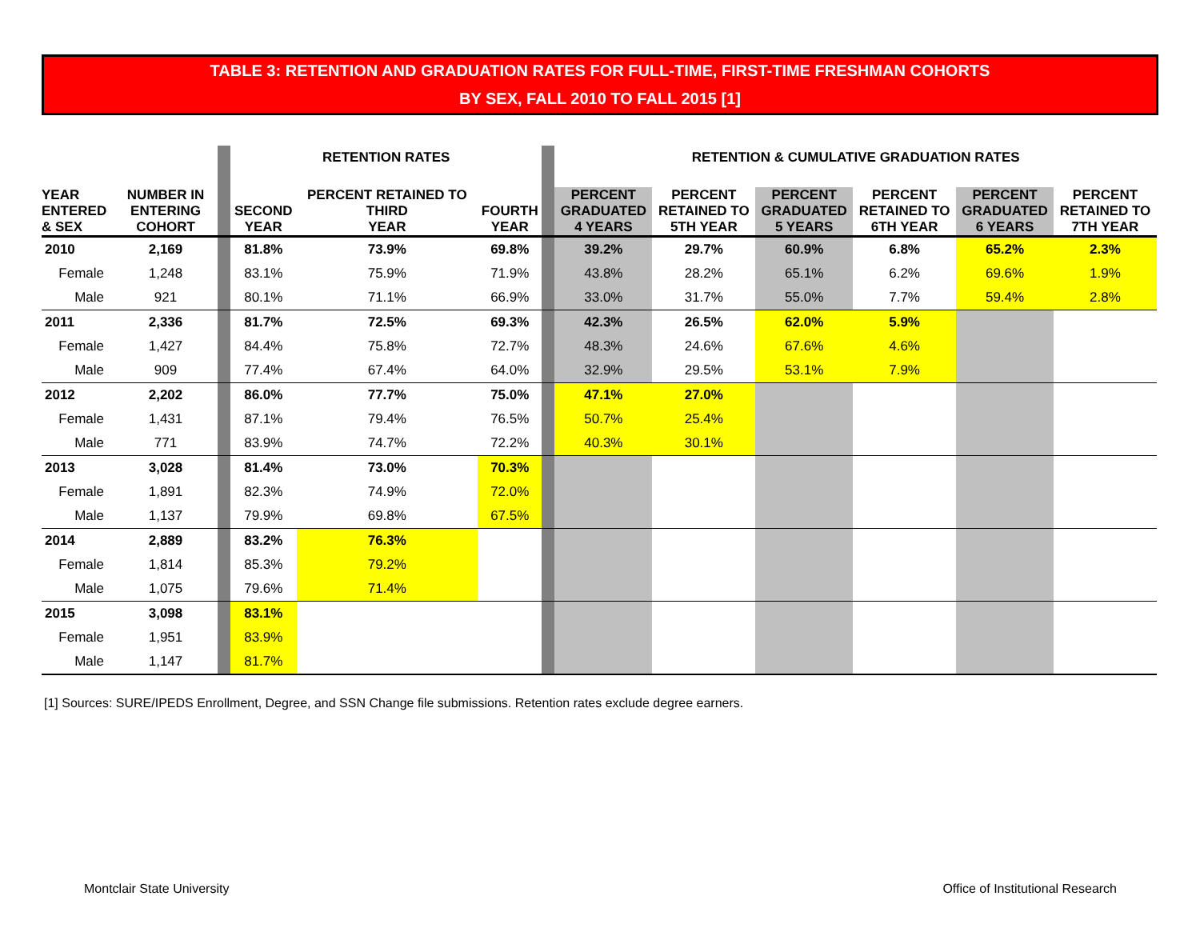TABLE 3: RETENTION AND GRADUATION RATES FOR FULL-TIME, FIRST-TIME FRESHMAN COHORTS
BY SEX, FALL 2010 TO FALL 2015 [1]
| | | | RETENTION RATES | | | | RETENTION & CUMULATIVE GRADUATION RATES | | | | | |
| --- | --- | --- | --- | --- | --- | --- | --- | --- | --- | --- | --- | --- |
| YEAR ENTERED & SEX | NUMBER IN ENTERING COHORT | | SECOND YEAR | PERCENT RETAINED TO THIRD YEAR | FOURTH YEAR | | PERCENT GRADUATED 4 YEARS | PERCENT RETAINED TO 5TH YEAR | PERCENT GRADUATED 5 YEARS | PERCENT RETAINED TO 6TH YEAR | PERCENT GRADUATED 6 YEARS | PERCENT RETAINED TO 7TH YEAR |
| 2010 | 2,169 | | 81.8% | 73.9% | 69.8% | | 39.2% | 29.7% | 60.9% | 6.8% | 65.2% | 2.3% |
| Female | 1,248 | | 83.1% | 75.9% | 71.9% | | 43.8% | 28.2% | 65.1% | 6.2% | 69.6% | 1.9% |
| Male | 921 | | 80.1% | 71.1% | 66.9% | | 33.0% | 31.7% | 55.0% | 7.7% | 59.4% | 2.8% |
| 2011 | 2,336 | | 81.7% | 72.5% | 69.3% | | 42.3% | 26.5% | 62.0% | 5.9% | | |
| Female | 1,427 | | 84.4% | 75.8% | 72.7% | | 48.3% | 24.6% | 67.6% | 4.6% | | |
| Male | 909 | | 77.4% | 67.4% | 64.0% | | 32.9% | 29.5% | 53.1% | 7.9% | | |
| 2012 | 2,202 | | 86.0% | 77.7% | 75.0% | | 47.1% | 27.0% | | | | |
| Female | 1,431 | | 87.1% | 79.4% | 76.5% | | 50.7% | 25.4% | | | | |
| Male | 771 | | 83.9% | 74.7% | 72.2% | | 40.3% | 30.1% | | | | |
| 2013 | 3,028 | | 81.4% | 73.0% | 70.3% | | | | | | | |
| Female | 1,891 | | 82.3% | 74.9% | 72.0% | | | | | | | |
| Male | 1,137 | | 79.9% | 69.8% | 67.5% | | | | | | | |
| 2014 | 2,889 | | 83.2% | 76.3% | | | | | | | | |
| Female | 1,814 | | 85.3% | 79.2% | | | | | | | | |
| Male | 1,075 | | 79.6% | 71.4% | | | | | | | | |
| 2015 | 3,098 | | 83.1% | | | | | | | | | |
| Female | 1,951 | | 83.9% | | | | | | | | | |
| Male | 1,147 | | 81.7% | | | | | | | | | |
[1] Sources: SURE/IPEDS Enrollment, Degree, and SSN Change file submissions. Retention rates exclude degree earners.
Montclair State University
Office of Institutional Research